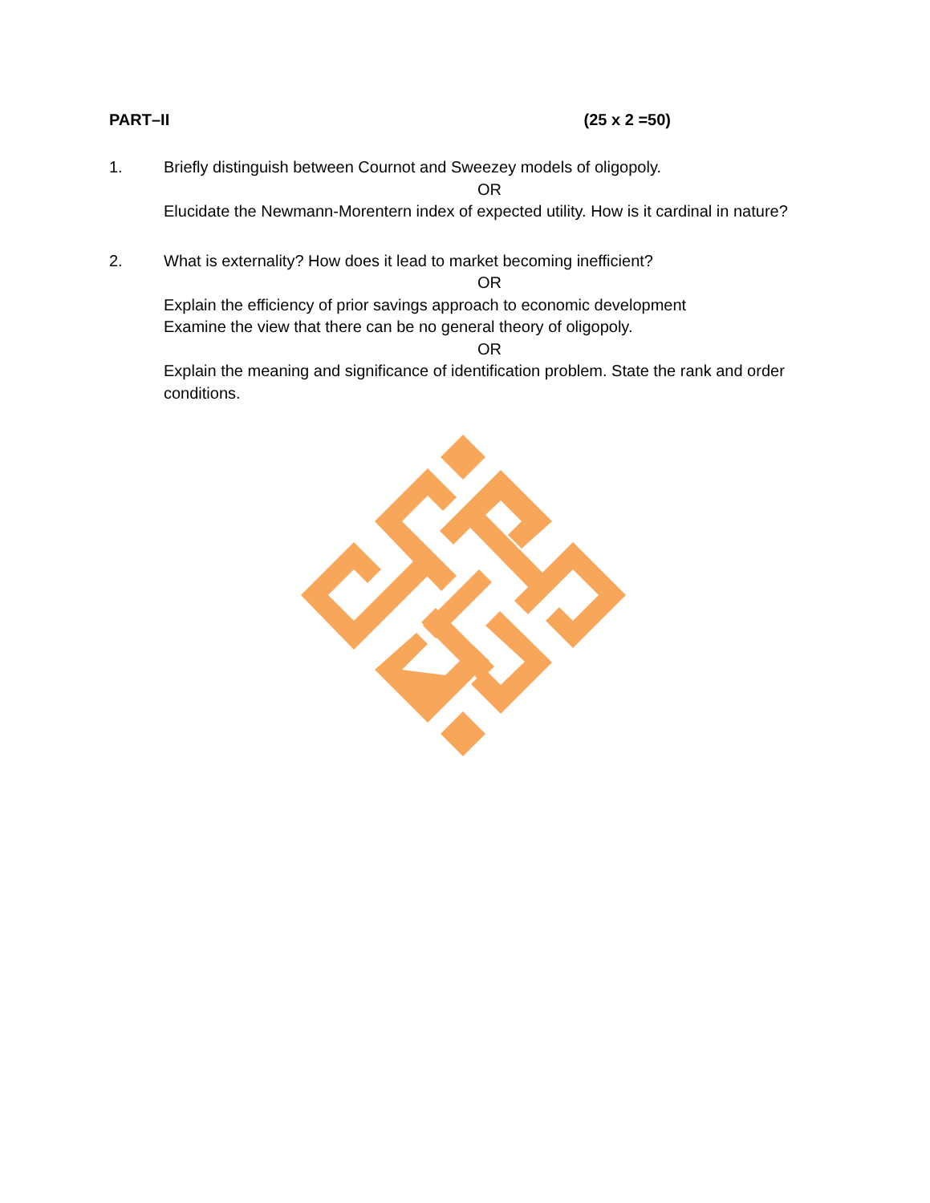PART–II (25 x 2 =50)
1. Briefly distinguish between Cournot and Sweezey models of oligopoly.
OR
Elucidate the Newmann-Morentern index of expected utility. How is it cardinal in nature?
2. What is externality? How does it lead to market becoming inefficient?
OR
Explain the efficiency of prior savings approach to economic development
Examine the view that there can be no general theory of oligopoly.
OR
Explain the meaning and significance of identification problem. State the rank and order conditions.